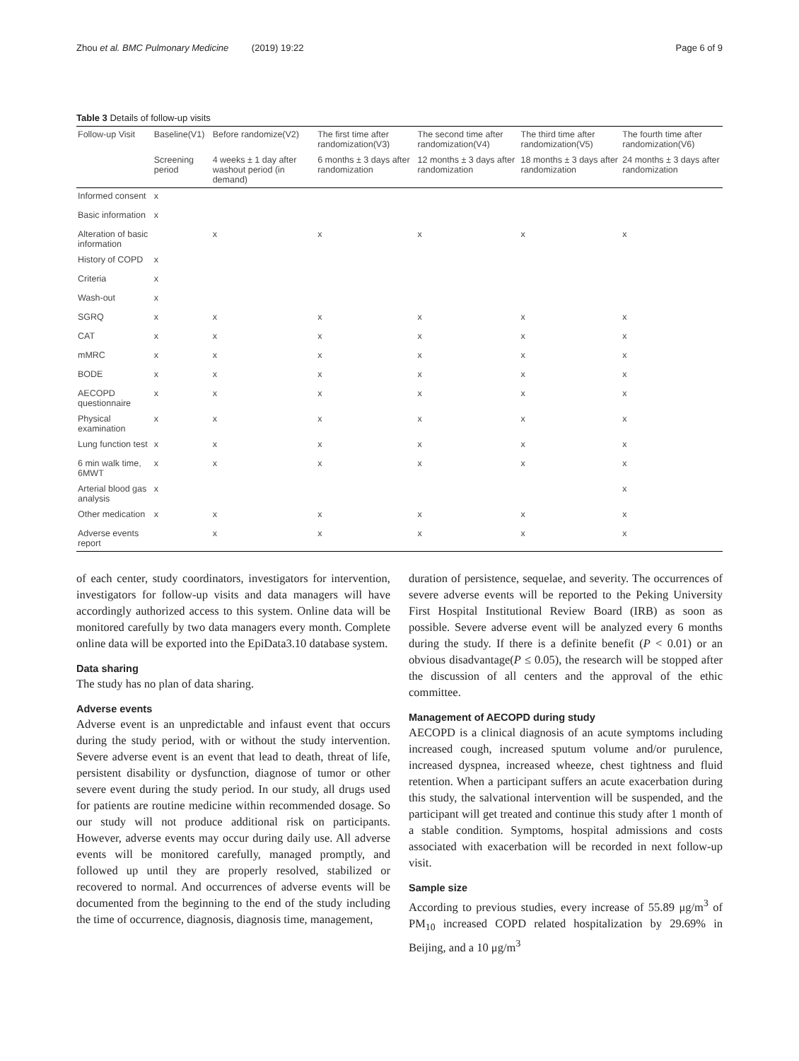Zhou et al. BMC Pulmonary Medicine (2019) 19:22 Page 6 of 9
Table 3 Details of follow-up visits
| Follow-up Visit | Baseline(V1) | Before randomize(V2) | The first time after randomization(V3) | The second time after randomization(V4) | The third time after randomization(V5) | The fourth time after randomization(V6) |
| --- | --- | --- | --- | --- | --- | --- |
| | Screening period | 4 weeks ± 1 day after washout period (in demand) | 6 months ± 3 days after randomization | 12 months ± 3 days after randomization | 18 months ± 3 days after randomization | 24 months ± 3 days after randomization |
| Informed consent | x | | | | | |
| Basic information | x | | | | | |
| Alteration of basic information | | x | x | x | x | x |
| History of COPD | x | | | | | |
| Criteria | x | | | | | |
| Wash-out | x | | | | | |
| SGRQ | x | x | x | x | x | x |
| CAT | x | x | x | x | x | x |
| mMRC | x | x | x | x | x | x |
| BODE | x | x | x | x | x | x |
| AECOPD questionnaire | x | x | x | x | x | x |
| Physical examination | x | x | x | x | x | x |
| Lung function test | x | x | x | x | x | x |
| 6 min walk time, 6MWT | x | x | x | x | x | x |
| Arterial blood gas analysis | x | | | | | x |
| Other medication | x | x | x | x | x | x |
| Adverse events report | | x | x | x | x | x |
of each center, study coordinators, investigators for intervention, investigators for follow-up visits and data managers will have accordingly authorized access to this system. Online data will be monitored carefully by two data managers every month. Complete online data will be exported into the EpiData3.10 database system.
Data sharing
The study has no plan of data sharing.
Adverse events
Adverse event is an unpredictable and infaust event that occurs during the study period, with or without the study intervention. Severe adverse event is an event that lead to death, threat of life, persistent disability or dysfunction, diagnose of tumor or other severe event during the study period. In our study, all drugs used for patients are routine medicine within recommended dosage. So our study will not produce additional risk on participants. However, adverse events may occur during daily use. All adverse events will be monitored carefully, managed promptly, and followed up until they are properly resolved, stabilized or recovered to normal. And occurrences of adverse events will be documented from the beginning to the end of the study including the time of occurrence, diagnosis, diagnosis time, management,
duration of persistence, sequelae, and severity. The occurrences of severe adverse events will be reported to the Peking University First Hospital Institutional Review Board (IRB) as soon as possible. Severe adverse event will be analyzed every 6 months during the study. If there is a definite benefit (P < 0.01) or an obvious disadvantage(P ≤ 0.05), the research will be stopped after the discussion of all centers and the approval of the ethic committee.
Management of AECOPD during study
AECOPD is a clinical diagnosis of an acute symptoms including increased cough, increased sputum volume and/or purulence, increased dyspnea, increased wheeze, chest tightness and fluid retention. When a participant suffers an acute exacerbation during this study, the salvational intervention will be suspended, and the participant will get treated and continue this study after 1 month of a stable condition. Symptoms, hospital admissions and costs associated with exacerbation will be recorded in next follow-up visit.
Sample size
According to previous studies, every increase of 55.89 μg/m<sup>3</sup> of PM<sub>10</sub> increased COPD related hospitalization by 29.69% in Beijing, and a 10 μg/m<sup>3</sup>